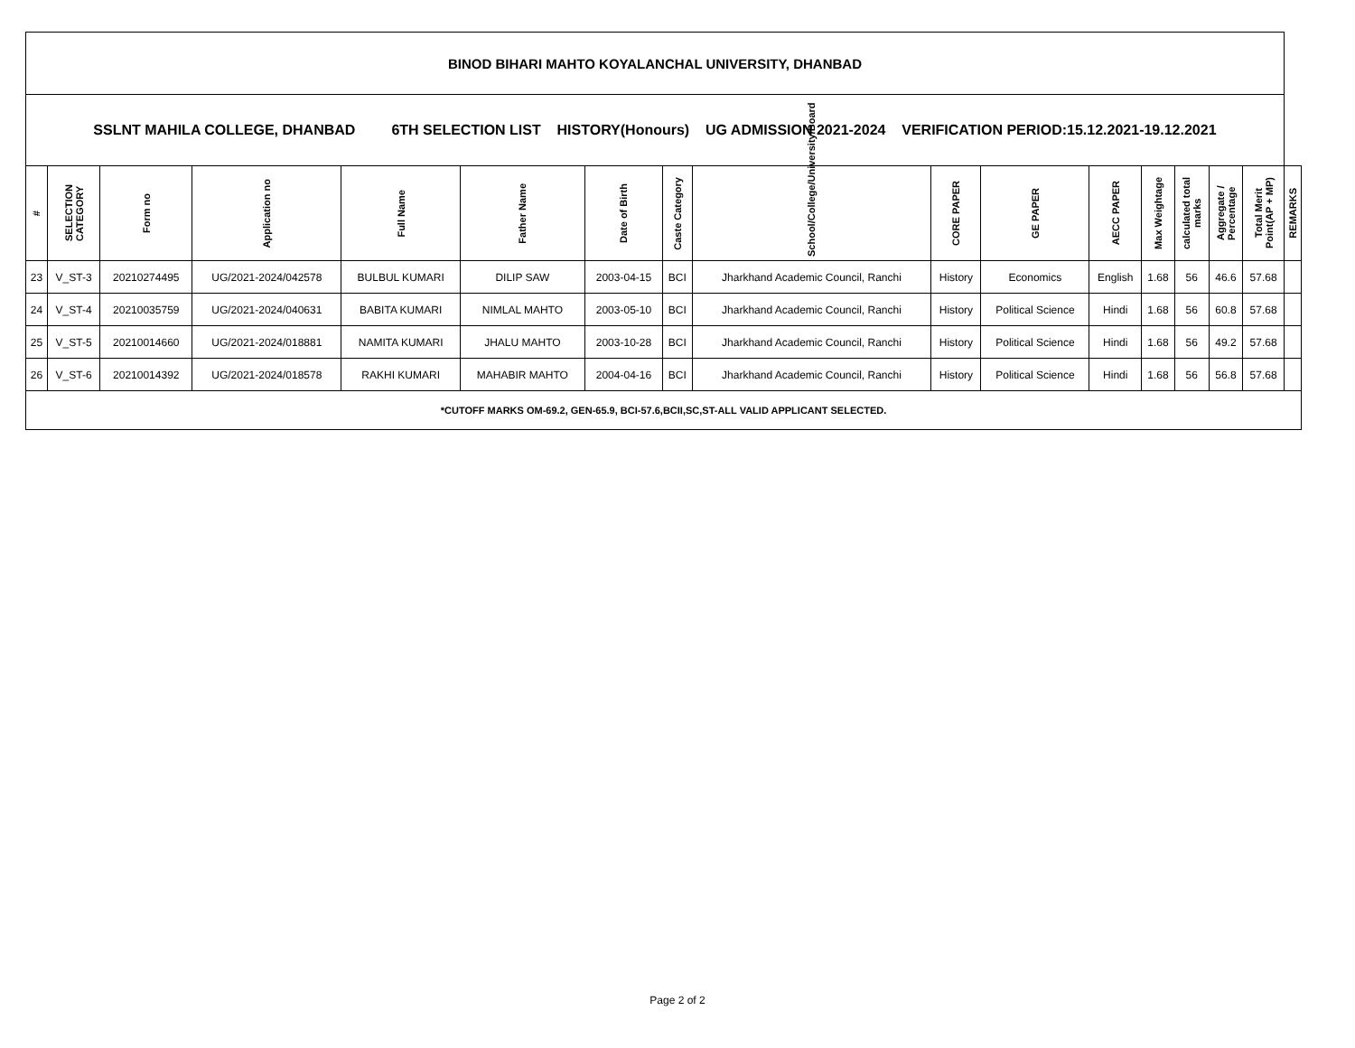| BINOD BIHARI MAHTO KOYALANCHAL UNIVERSITY, DHANBAD | | | | | | | | | | | | | | | | |
| SSLNT MAHILA COLLEGE, DHANBAD 6TH SELECTION LIST HISTORY(Honours) UG ADMISSION 2021-2024 VERIFICATION PERIOD:15.12.2021-19.12.2021 | | | | | | | | | | | | | | | | |
| # | SELECTION CATEGORY | Form no | Application no | Full Name | Father Name | Date of Birth | Caste Category | School/College/University/Board | CORE PAPER | GE PAPER | AECC PAPER | Max Weightage | calculated total marks | Aggregate / Percentage | Total Merit Point(AP + MP) | REMARKS |
| 23 | V_ST-3 | 20210274495 | UG/2021-2024/042578 | BULBUL KUMARI | DILIP SAW | 2003-04-15 | BCI | Jharkhand Academic Council, Ranchi | History | Economics | English | 1.68 | 56 | 46.6 | 57.68 | |
| 24 | V_ST-4 | 20210035759 | UG/2021-2024/040631 | BABITA KUMARI | NIMLAL MAHTO | 2003-05-10 | BCI | Jharkhand Academic Council, Ranchi | History | Political Science | Hindi | 1.68 | 56 | 60.8 | 57.68 | |
| 25 | V_ST-5 | 20210014660 | UG/2021-2024/018881 | NAMITA KUMARI | JHALU MAHTO | 2003-10-28 | BCI | Jharkhand Academic Council, Ranchi | History | Political Science | Hindi | 1.68 | 56 | 49.2 | 57.68 | |
| 26 | V_ST-6 | 20210014392 | UG/2021-2024/018578 | RAKHI KUMARI | MAHABIR MAHTO | 2004-04-16 | BCI | Jharkhand Academic Council, Ranchi | History | Political Science | Hindi | 1.68 | 56 | 56.8 | 57.68 | |
| *CUTOFF MARKS OM-69.2, GEN-65.9, BCI-57.6,BCII,SC,ST-ALL VALID APPLICANT SELECTED. | | | | | | | | | | | | | | | | |
Page 2 of 2